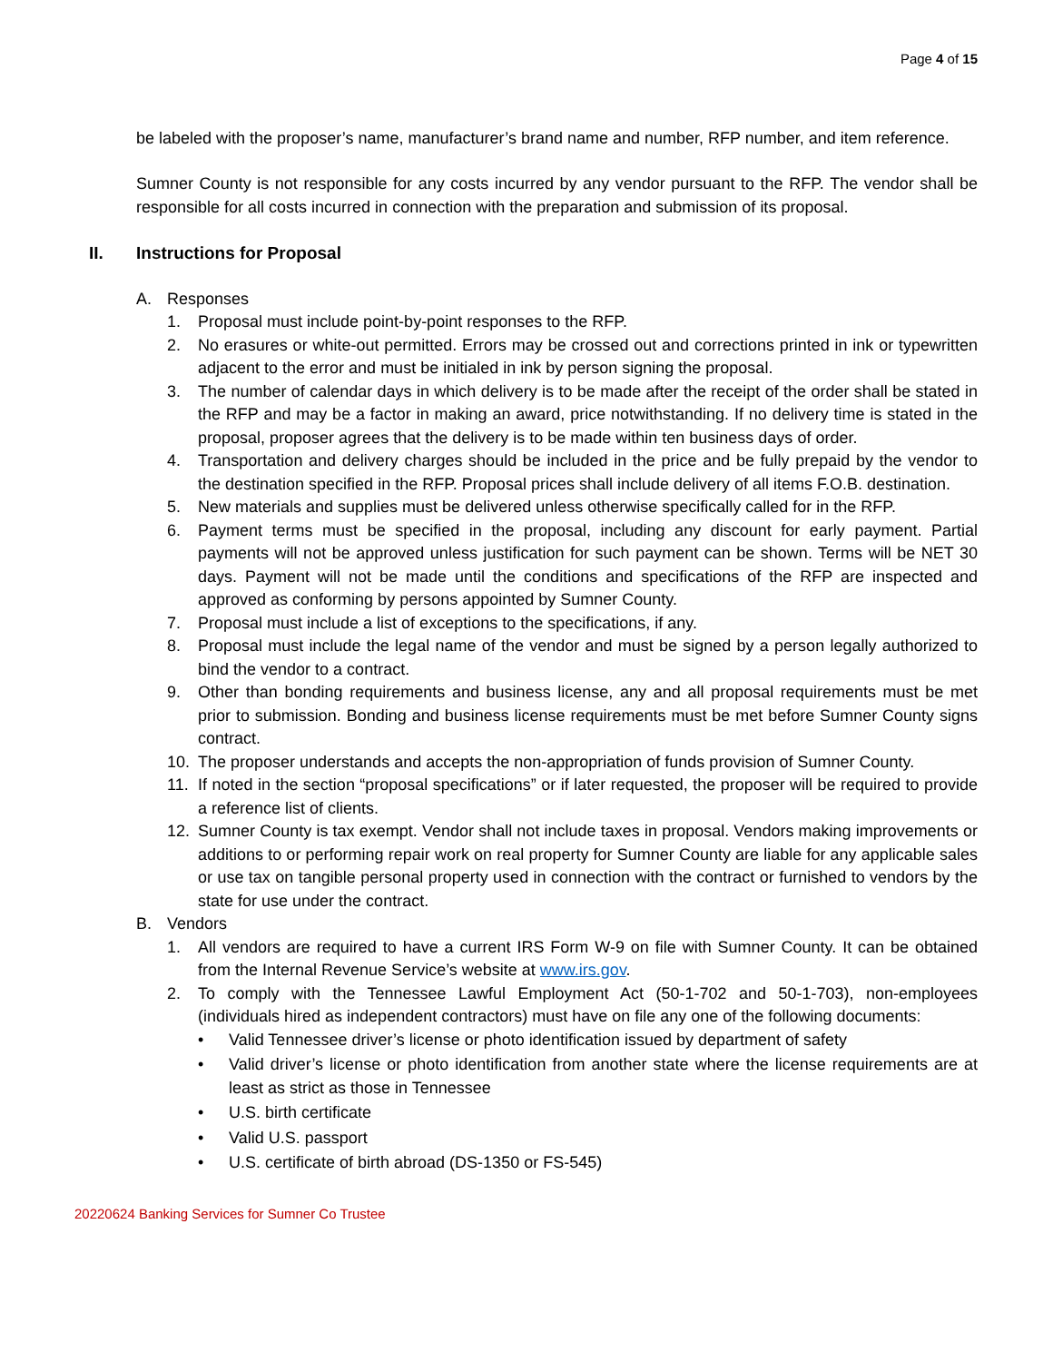Page 4 of 15
be labeled with the proposer’s name, manufacturer’s brand name and number, RFP number, and item reference.
Sumner County is not responsible for any costs incurred by any vendor pursuant to the RFP. The vendor shall be responsible for all costs incurred in connection with the preparation and submission of its proposal.
II. Instructions for Proposal
A. Responses
1. Proposal must include point-by-point responses to the RFP.
2. No erasures or white-out permitted. Errors may be crossed out and corrections printed in ink or typewritten adjacent to the error and must be initialed in ink by person signing the proposal.
3. The number of calendar days in which delivery is to be made after the receipt of the order shall be stated in the RFP and may be a factor in making an award, price notwithstanding. If no delivery time is stated in the proposal, proposer agrees that the delivery is to be made within ten business days of order.
4. Transportation and delivery charges should be included in the price and be fully prepaid by the vendor to the destination specified in the RFP. Proposal prices shall include delivery of all items F.O.B. destination.
5. New materials and supplies must be delivered unless otherwise specifically called for in the RFP.
6. Payment terms must be specified in the proposal, including any discount for early payment. Partial payments will not be approved unless justification for such payment can be shown. Terms will be NET 30 days. Payment will not be made until the conditions and specifications of the RFP are inspected and approved as conforming by persons appointed by Sumner County.
7. Proposal must include a list of exceptions to the specifications, if any.
8. Proposal must include the legal name of the vendor and must be signed by a person legally authorized to bind the vendor to a contract.
9. Other than bonding requirements and business license, any and all proposal requirements must be met prior to submission. Bonding and business license requirements must be met before Sumner County signs contract.
10. The proposer understands and accepts the non-appropriation of funds provision of Sumner County.
11. If noted in the section “proposal specifications” or if later requested, the proposer will be required to provide a reference list of clients.
12. Sumner County is tax exempt. Vendor shall not include taxes in proposal. Vendors making improvements or additions to or performing repair work on real property for Sumner County are liable for any applicable sales or use tax on tangible personal property used in connection with the contract or furnished to vendors by the state for use under the contract.
B. Vendors
1. All vendors are required to have a current IRS Form W-9 on file with Sumner County. It can be obtained from the Internal Revenue Service’s website at www.irs.gov.
2. To comply with the Tennessee Lawful Employment Act (50-1-702 and 50-1-703), non-employees (individuals hired as independent contractors) must have on file any one of the following documents:
• Valid Tennessee driver’s license or photo identification issued by department of safety
• Valid driver’s license or photo identification from another state where the license requirements are at least as strict as those in Tennessee
• U.S. birth certificate
• Valid U.S. passport
• U.S. certificate of birth abroad (DS-1350 or FS-545)
20220624 Banking Services for Sumner Co Trustee